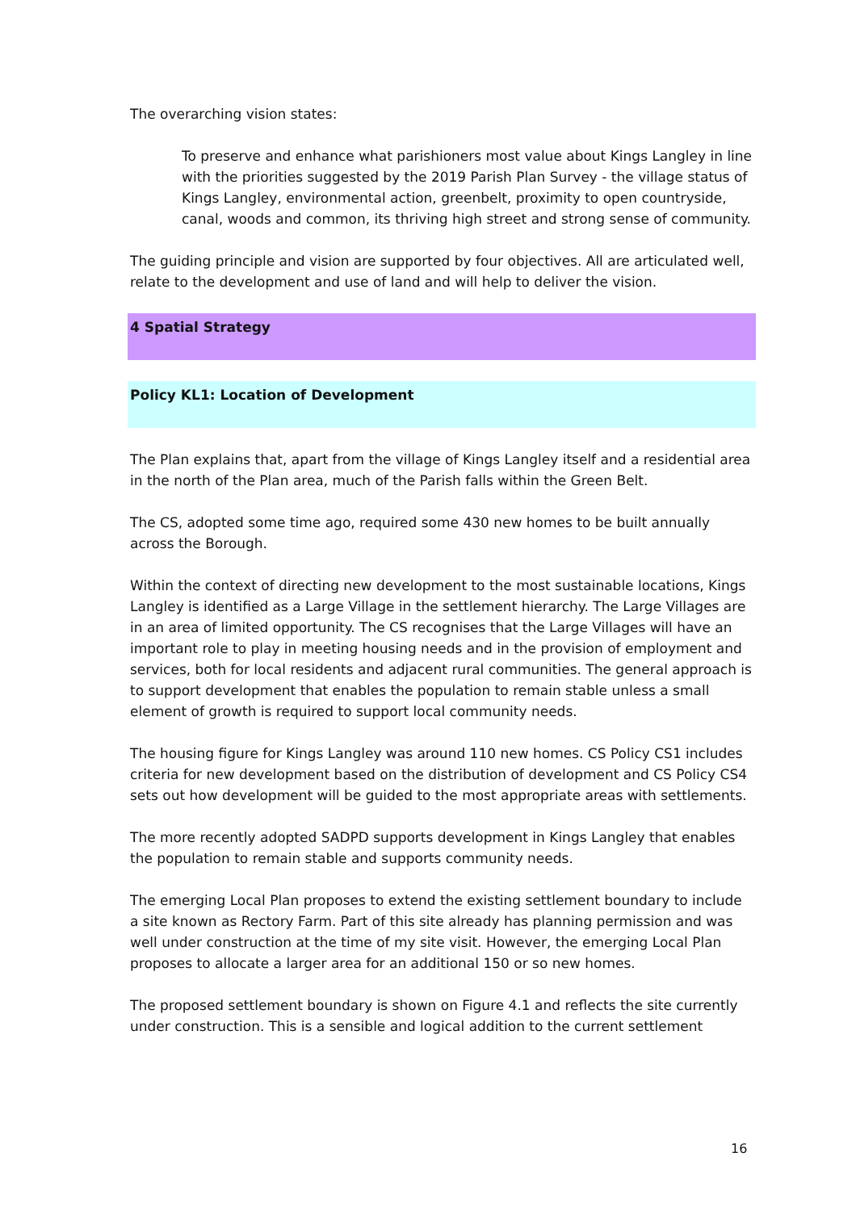The overarching vision states:
To preserve and enhance what parishioners most value about Kings Langley in line with the priorities suggested by the 2019 Parish Plan Survey - the village status of Kings Langley, environmental action, greenbelt, proximity to open countryside, canal, woods and common, its thriving high street and strong sense of community.
The guiding principle and vision are supported by four objectives. All are articulated well, relate to the development and use of land and will help to deliver the vision.
4 Spatial Strategy
Policy KL1: Location of Development
The Plan explains that, apart from the village of Kings Langley itself and a residential area in the north of the Plan area, much of the Parish falls within the Green Belt.
The CS, adopted some time ago, required some 430 new homes to be built annually across the Borough.
Within the context of directing new development to the most sustainable locations, Kings Langley is identified as a Large Village in the settlement hierarchy. The Large Villages are in an area of limited opportunity. The CS recognises that the Large Villages will have an important role to play in meeting housing needs and in the provision of employment and services, both for local residents and adjacent rural communities. The general approach is to support development that enables the population to remain stable unless a small element of growth is required to support local community needs.
The housing figure for Kings Langley was around 110 new homes. CS Policy CS1 includes criteria for new development based on the distribution of development and CS Policy CS4 sets out how development will be guided to the most appropriate areas with settlements.
The more recently adopted SADPD supports development in Kings Langley that enables the population to remain stable and supports community needs.
The emerging Local Plan proposes to extend the existing settlement boundary to include a site known as Rectory Farm. Part of this site already has planning permission and was well under construction at the time of my site visit. However, the emerging Local Plan proposes to allocate a larger area for an additional 150 or so new homes.
The proposed settlement boundary is shown on Figure 4.1 and reflects the site currently under construction. This is a sensible and logical addition to the current settlement
16